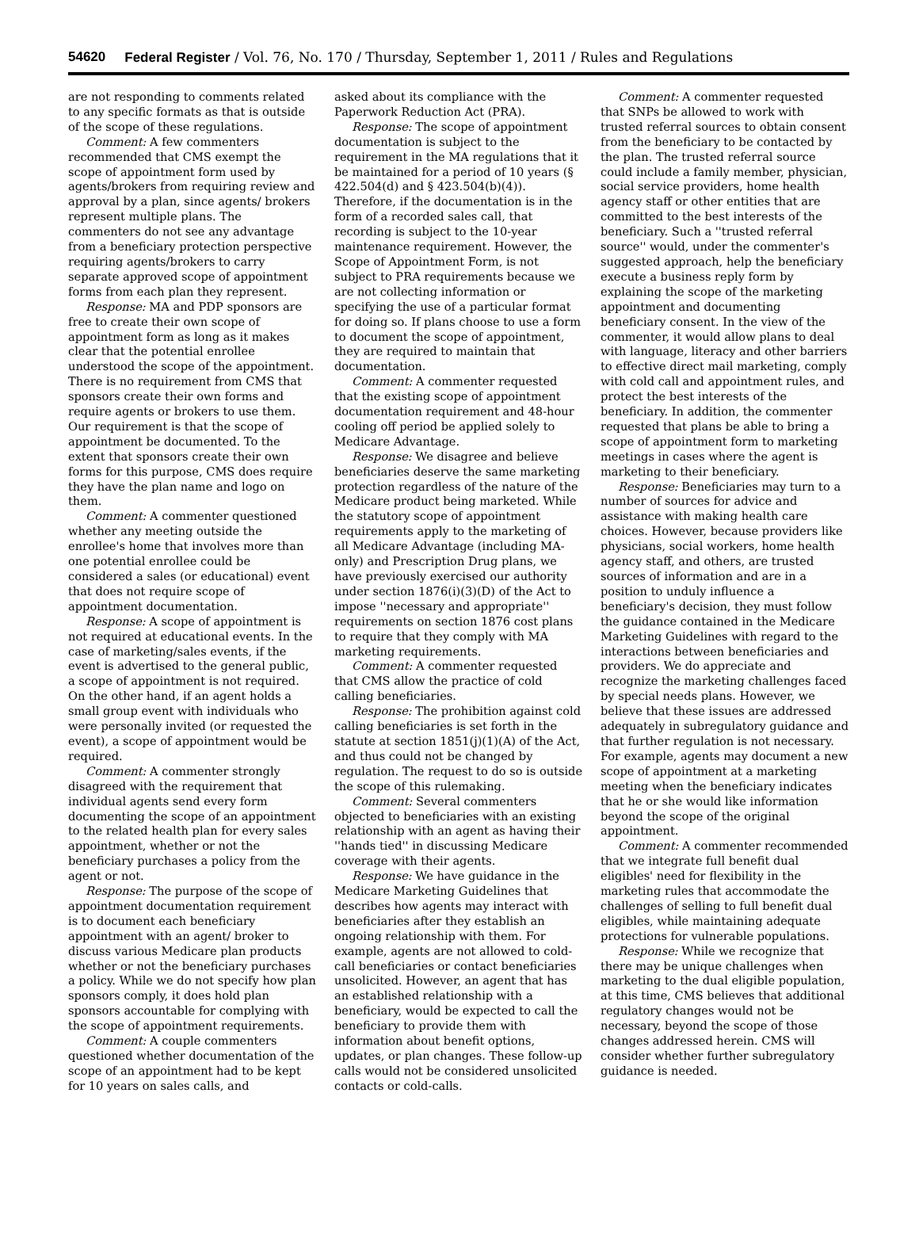54620 Federal Register / Vol. 76, No. 170 / Thursday, September 1, 2011 / Rules and Regulations
are not responding to comments related to any specific formats as that is outside of the scope of these regulations.
Comment: A few commenters recommended that CMS exempt the scope of appointment form used by agents/brokers from requiring review and approval by a plan, since agents/ brokers represent multiple plans. The commenters do not see any advantage from a beneficiary protection perspective requiring agents/brokers to carry separate approved scope of appointment forms from each plan they represent.
Response: MA and PDP sponsors are free to create their own scope of appointment form as long as it makes clear that the potential enrollee understood the scope of the appointment. There is no requirement from CMS that sponsors create their own forms and require agents or brokers to use them. Our requirement is that the scope of appointment be documented. To the extent that sponsors create their own forms for this purpose, CMS does require they have the plan name and logo on them.
Comment: A commenter questioned whether any meeting outside the enrollee's home that involves more than one potential enrollee could be considered a sales (or educational) event that does not require scope of appointment documentation.
Response: A scope of appointment is not required at educational events. In the case of marketing/sales events, if the event is advertised to the general public, a scope of appointment is not required. On the other hand, if an agent holds a small group event with individuals who were personally invited (or requested the event), a scope of appointment would be required.
Comment: A commenter strongly disagreed with the requirement that individual agents send every form documenting the scope of an appointment to the related health plan for every sales appointment, whether or not the beneficiary purchases a policy from the agent or not.
Response: The purpose of the scope of appointment documentation requirement is to document each beneficiary appointment with an agent/ broker to discuss various Medicare plan products whether or not the beneficiary purchases a policy. While we do not specify how plan sponsors comply, it does hold plan sponsors accountable for complying with the scope of appointment requirements.
Comment: A couple commenters questioned whether documentation of the scope of an appointment had to be kept for 10 years on sales calls, and
asked about its compliance with the Paperwork Reduction Act (PRA).
Response: The scope of appointment documentation is subject to the requirement in the MA regulations that it be maintained for a period of 10 years (§ 422.504(d) and § 423.504(b)(4)). Therefore, if the documentation is in the form of a recorded sales call, that recording is subject to the 10-year maintenance requirement. However, the Scope of Appointment Form, is not subject to PRA requirements because we are not collecting information or specifying the use of a particular format for doing so. If plans choose to use a form to document the scope of appointment, they are required to maintain that documentation.
Comment: A commenter requested that the existing scope of appointment documentation requirement and 48-hour cooling off period be applied solely to Medicare Advantage.
Response: We disagree and believe beneficiaries deserve the same marketing protection regardless of the nature of the Medicare product being marketed. While the statutory scope of appointment requirements apply to the marketing of all Medicare Advantage (including MA-only) and Prescription Drug plans, we have previously exercised our authority under section 1876(i)(3)(D) of the Act to impose ''necessary and appropriate'' requirements on section 1876 cost plans to require that they comply with MA marketing requirements.
Comment: A commenter requested that CMS allow the practice of cold calling beneficiaries.
Response: The prohibition against cold calling beneficiaries is set forth in the statute at section 1851(j)(1)(A) of the Act, and thus could not be changed by regulation. The request to do so is outside the scope of this rulemaking.
Comment: Several commenters objected to beneficiaries with an existing relationship with an agent as having their ''hands tied'' in discussing Medicare coverage with their agents.
Response: We have guidance in the Medicare Marketing Guidelines that describes how agents may interact with beneficiaries after they establish an ongoing relationship with them. For example, agents are not allowed to cold-call beneficiaries or contact beneficiaries unsolicited. However, an agent that has an established relationship with a beneficiary, would be expected to call the beneficiary to provide them with information about benefit options, updates, or plan changes. These follow-up calls would not be considered unsolicited contacts or cold-calls.
Comment: A commenter requested that SNPs be allowed to work with trusted referral sources to obtain consent from the beneficiary to be contacted by the plan. The trusted referral source could include a family member, physician, social service providers, home health agency staff or other entities that are committed to the best interests of the beneficiary. Such a ''trusted referral source'' would, under the commenter's suggested approach, help the beneficiary execute a business reply form by explaining the scope of the marketing appointment and documenting beneficiary consent. In the view of the commenter, it would allow plans to deal with language, literacy and other barriers to effective direct mail marketing, comply with cold call and appointment rules, and protect the best interests of the beneficiary. In addition, the commenter requested that plans be able to bring a scope of appointment form to marketing meetings in cases where the agent is marketing to their beneficiary.
Response: Beneficiaries may turn to a number of sources for advice and assistance with making health care choices. However, because providers like physicians, social workers, home health agency staff, and others, are trusted sources of information and are in a position to unduly influence a beneficiary's decision, they must follow the guidance contained in the Medicare Marketing Guidelines with regard to the interactions between beneficiaries and providers. We do appreciate and recognize the marketing challenges faced by special needs plans. However, we believe that these issues are addressed adequately in subregulatory guidance and that further regulation is not necessary. For example, agents may document a new scope of appointment at a marketing meeting when the beneficiary indicates that he or she would like information beyond the scope of the original appointment.
Comment: A commenter recommended that we integrate full benefit dual eligibles' need for flexibility in the marketing rules that accommodate the challenges of selling to full benefit dual eligibles, while maintaining adequate protections for vulnerable populations.
Response: While we recognize that there may be unique challenges when marketing to the dual eligible population, at this time, CMS believes that additional regulatory changes would not be necessary, beyond the scope of those changes addressed herein. CMS will consider whether further subregulatory guidance is needed.